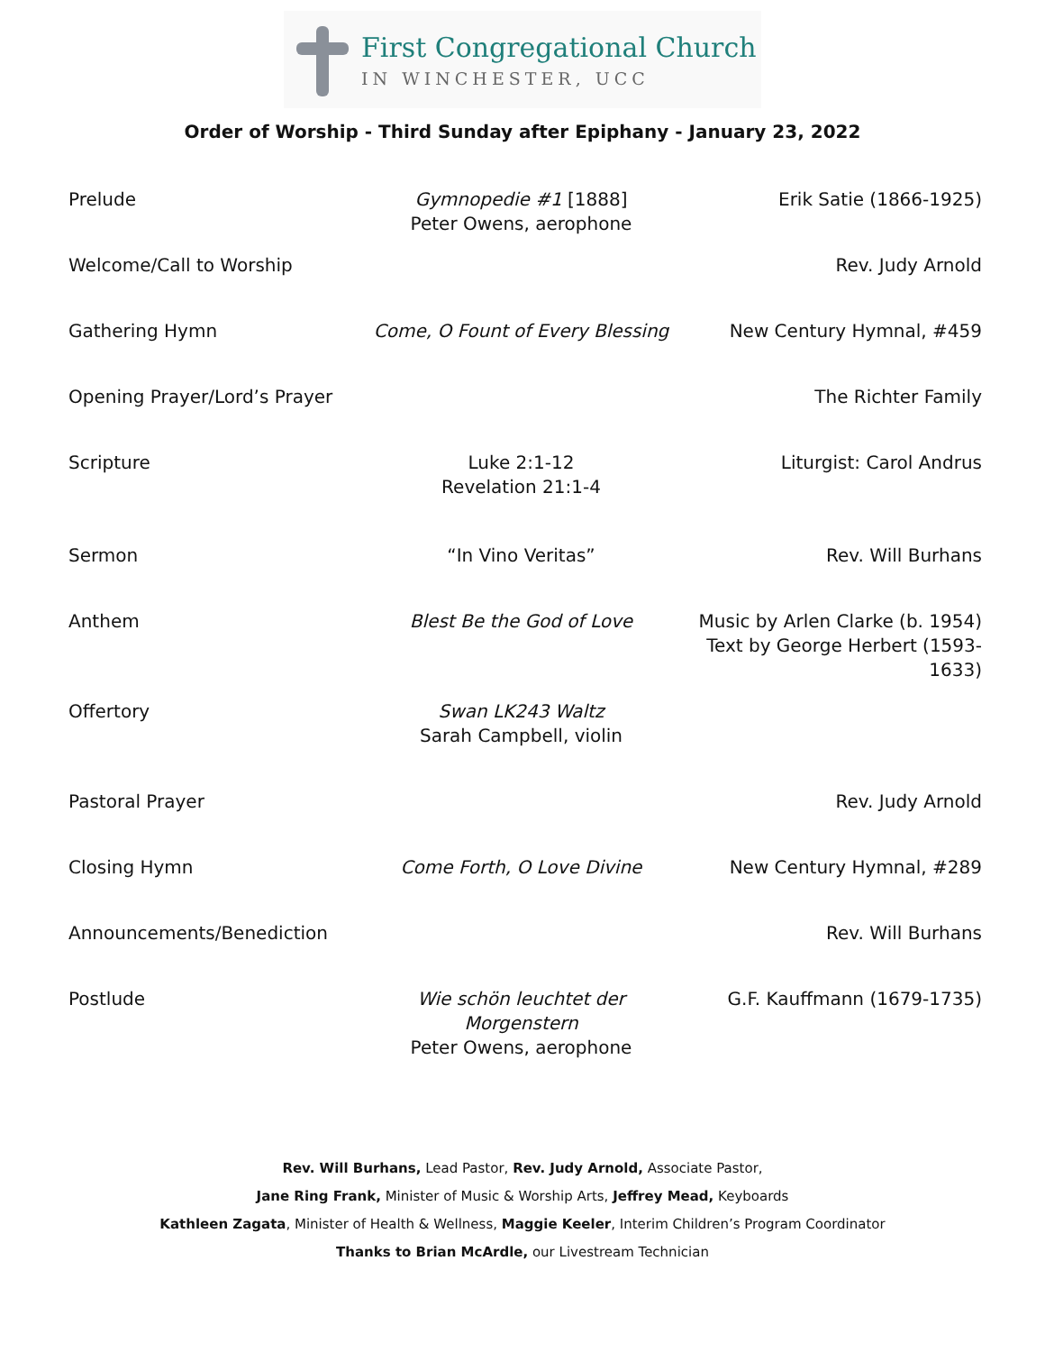First Congregational Church
IN WINCHESTER, UCC
Order of Worship - Third Sunday after Epiphany - January 23, 2022
| Prelude | Gymnopedie #1 [1888] Peter Owens, aerophone | Erik Satie (1866-1925) |
| Welcome/Call to Worship | | Rev. Judy Arnold |
| Gathering Hymn | Come, O Fount of Every Blessing | New Century Hymnal, #459 |
| Opening Prayer/Lord’s Prayer | | The Richter Family |
| Scripture | Luke 2:1-12 Revelation 21:1-4 | Liturgist: Carol Andrus |
| Sermon | “In Vino Veritas” | Rev. Will Burhans |
| Anthem | Blest Be the God of Love | Music by Arlen Clarke (b. 1954) Text by George Herbert (1593-1633) |
| Offertory | Swan LK243 Waltz Sarah Campbell, violin | |
| Pastoral Prayer | | Rev. Judy Arnold |
| Closing Hymn | Come Forth, O Love Divine | New Century Hymnal, #289 |
| Announcements/Benediction | | Rev. Will Burhans |
| Postlude | Wie schön leuchtet der Morgenstern Peter Owens, aerophone | G.F. Kauffmann (1679-1735) |
Rev. Will Burhans, Lead Pastor, Rev. Judy Arnold, Associate Pastor,
Jane Ring Frank, Minister of Music & Worship Arts, Jeffrey Mead, Keyboards
Kathleen Zagata, Minister of Health & Wellness, Maggie Keeler, Interim Children’s Program Coordinator
Thanks to Brian McArdle, our Livestream Technician